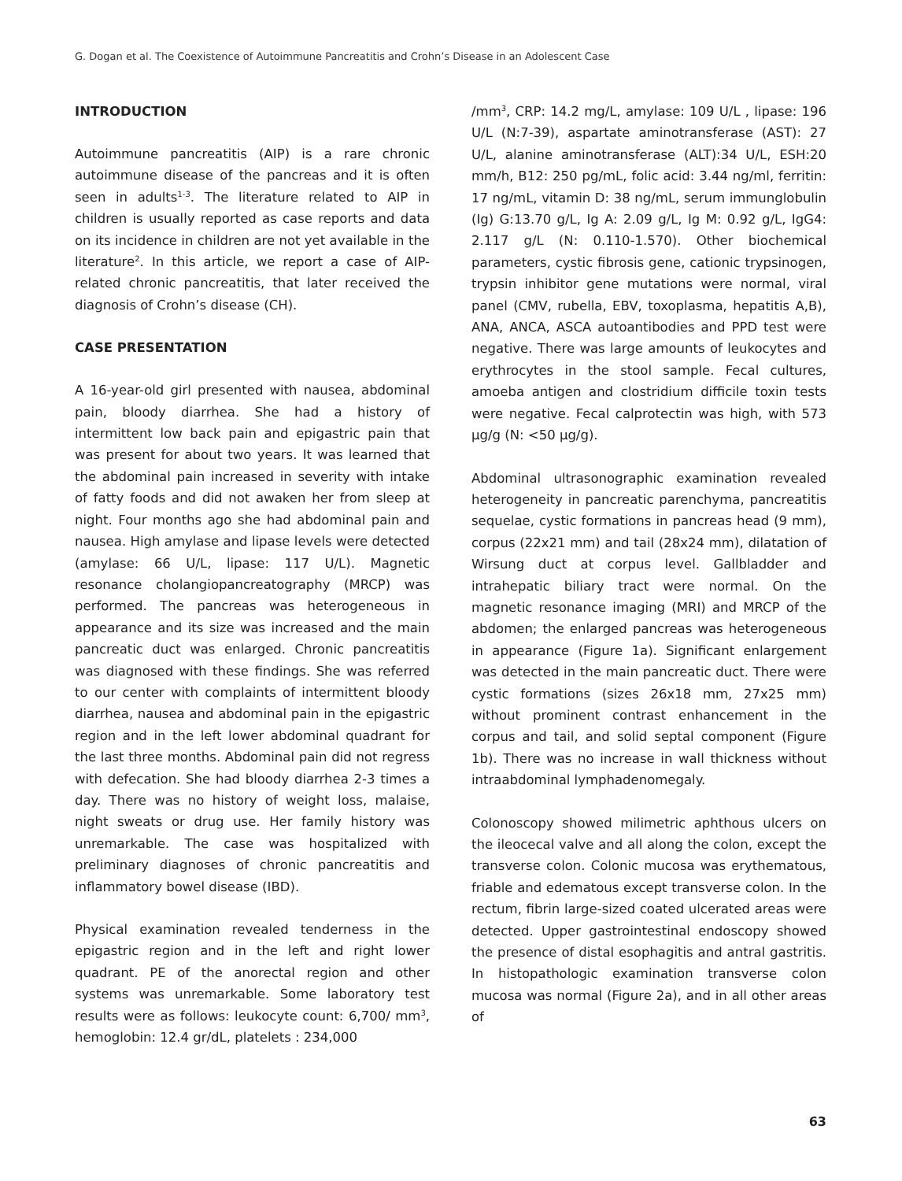G. Dogan et al. The Coexistence of Autoimmune Pancreatitis and Crohn’s Disease in an Adolescent Case
INTRODUCTION
Autoimmune pancreatitis (AIP) is a rare chronic autoimmune disease of the pancreas and it is often seen in adults<sup>1-3</sup>. The literature related to AIP in children is usually reported as case reports and data on its incidence in children are not yet available in the literature<sup>2</sup>. In this article, we report a case of AIP- related chronic pancreatitis, that later received the diagnosis of Crohn’s disease (CH).
CASE PRESENTATION
A 16-year-old girl presented with nausea, abdominal pain, bloody diarrhea. She had a history of intermittent low back pain and epigastric pain that was present for about two years. It was learned that the abdominal pain increased in severity with intake of fatty foods and did not awaken her from sleep at night. Four months ago she had abdominal pain and nausea. High amylase and lipase levels were detected (amylase: 66 U/L, lipase: 117 U/L). Magnetic resonance cholangiopancreatography (MRCP) was performed. The pancreas was heterogeneous in appearance and its size was increased and the main pancreatic duct was enlarged. Chronic pancreatitis was diagnosed with these findings. She was referred to our center with complaints of intermittent bloody diarrhea, nausea and abdominal pain in the epigastric region and in the left lower abdominal quadrant for the last three months. Abdominal pain did not regress with defecation. She had bloody diarrhea 2-3 times a day. There was no history of weight loss, malaise, night sweats or drug use. Her family history was unremarkable. The case was hospitalized with preliminary diagnoses of chronic pancreatitis and inflammatory bowel disease (IBD).
Physical examination revealed tenderness in the epigastric region and in the left and right lower quadrant. PE of the anorectal region and other systems was unremarkable. Some laboratory test results were as follows: leukocyte count: 6,700/ mm<sup>3</sup>, hemoglobin: 12.4 gr/dL, platelets : 234,000
/mm<sup>3</sup>, CRP: 14.2 mg/L, amylase: 109 U/L , lipase: 196 U/L (N:7-39), aspartate aminotransferase (AST): 27 U/L, alanine aminotransferase (ALT):34 U/L, ESH:20 mm/h, B12: 250 pg/mL, folic acid: 3.44 ng/ml, ferritin: 17 ng/mL, vitamin D: 38 ng/mL, serum immunglobulin (Ig) G:13.70 g/L, Ig A: 2.09 g/L, Ig M: 0.92 g/L, IgG4: 2.117 g/L (N: 0.110-1.570). Other biochemical parameters, cystic fibrosis gene, cationic trypsinogen, trypsin inhibitor gene mutations were normal, viral panel (CMV, rubella, EBV, toxoplasma, hepatitis A,B), ANA, ANCA, ASCA autoantibodies and PPD test were negative. There was large amounts of leukocytes and erythrocytes in the stool sample. Fecal cultures, amoeba antigen and clostridium difficile toxin tests were negative. Fecal calprotectin was high, with 573 µg/g (N: <50 µg/g).
Abdominal ultrasonographic examination revealed heterogeneity in pancreatic parenchyma, pancreatitis sequelae, cystic formations in pancreas head (9 mm), corpus (22x21 mm) and tail (28x24 mm), dilatation of Wirsung duct at corpus level. Gallbladder and intrahepatic biliary tract were normal. On the magnetic resonance imaging (MRI) and MRCP of the abdomen; the enlarged pancreas was heterogeneous in appearance (Figure 1a). Significant enlargement was detected in the main pancreatic duct. There were cystic formations (sizes 26x18 mm, 27x25 mm) without prominent contrast enhancement in the corpus and tail, and solid septal component (Figure 1b). There was no increase in wall thickness without intraabdominal lymphadenomegaly.
Colonoscopy showed milimetric aphthous ulcers on the ileocecal valve and all along the colon, except the transverse colon. Colonic mucosa was erythematous, friable and edematous except transverse colon. In the rectum, fibrin large-sized coated ulcerated areas were detected. Upper gastrointestinal endoscopy showed the presence of distal esophagitis and antral gastritis. In histopathologic examination transverse colon mucosa was normal (Figure 2a), and in all other areas of
63